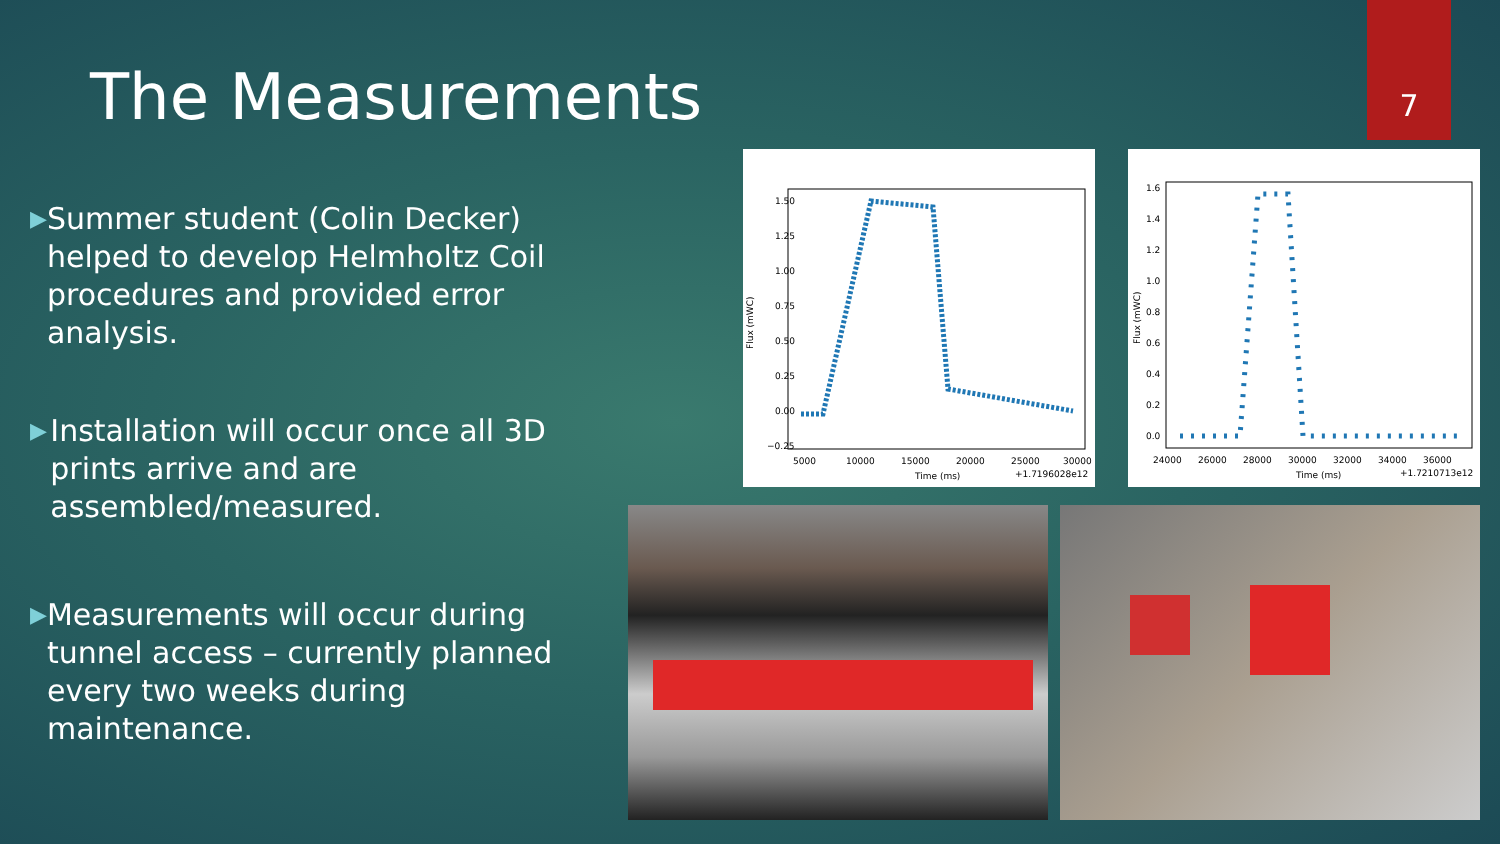7
The Measurements
▶
Summer student (Colin Decker) helped to develop Helmholtz Coil procedures and provided error analysis.
▶
Installation will occur once all 3D prints arrive and are assembled/measured.
▶
Measurements will occur during tunnel access – currently planned every two weeks during maintenance.
1.50
1.25
1.00
0.75
0.50
0.25
0.00
−0.25
5000
10000
15000
20000
25000
30000
Time (ms)
+1.7196028e12
Flux (mWC)
1.6
1.4
1.2
1.0
0.8
0.6
0.4
0.2
0.0
24000
26000
28000
30000
32000
34000
36000
Time (ms)
+1.7210713e12
Flux (mWC)